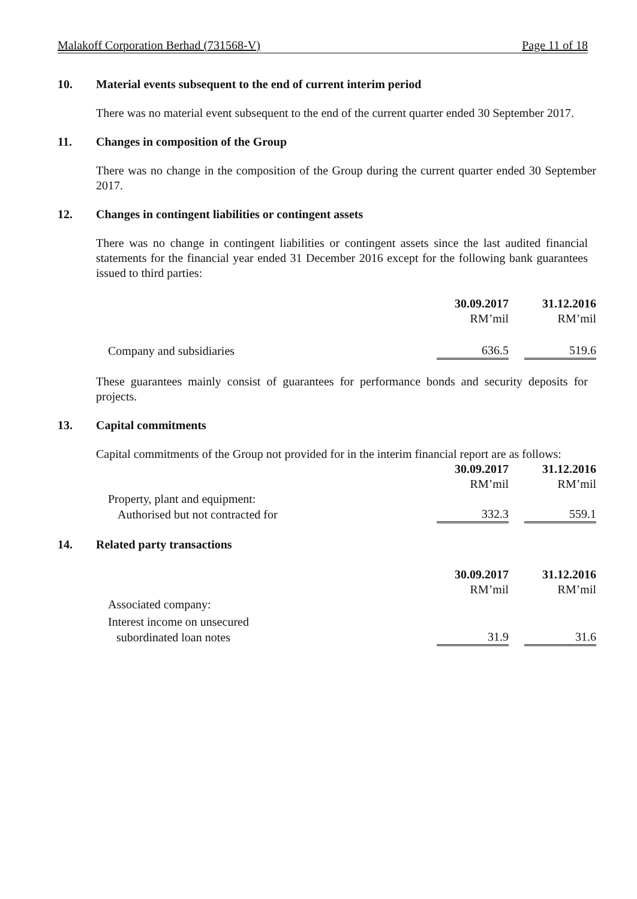Malakoff Corporation Berhad (731568-V) Page 11 of 18
10. Material events subsequent to the end of current interim period
There was no material event subsequent to the end of the current quarter ended 30 September 2017.
11. Changes in composition of the Group
There was no change in the composition of the Group during the current quarter ended 30 September 2017.
12. Changes in contingent liabilities or contingent assets
There was no change in contingent liabilities or contingent assets since the last audited financial statements for the financial year ended 31 December 2016 except for the following bank guarantees issued to third parties:
| | 30.09.2017 | | 31.12.2016 |
| | RM’mil | | RM’mil |
| Company and subsidiaries | 636.5 | | 519.6 |
These guarantees mainly consist of guarantees for performance bonds and security deposits for projects.
13. Capital commitments
Capital commitments of the Group not provided for in the interim financial report are as follows:
| | 30.09.2017 | | 31.12.2016 |
| | RM’mil | | RM’mil |
| Property, plant and equipment: | | | |
| Authorised but not contracted for | 332.3 | | 559.1 |
14. Related party transactions
| | 30.09.2017 | | 31.12.2016 |
| | RM’mil | | RM’mil |
| Associated company: | | | |
| Interest income on unsecured | | | |
| subordinated loan notes | 31.9 | | 31.6 |